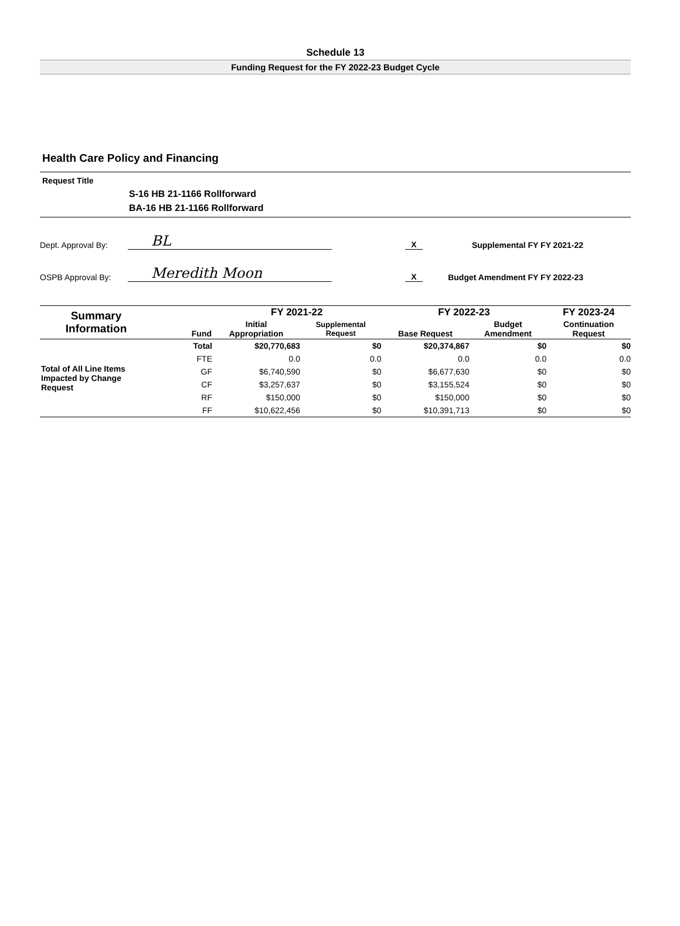Schedule 13
Funding Request for the FY 2022-23 Budget Cycle
Health Care Policy and Financing
Request Title
S-16 HB 21-1166 Rollforward
BA-16 HB 21-1166 Rollforward
Dept. Approval By: BL X Supplemental FY FY 2021-22
OSPB Approval By: Meredith Moon X Budget Amendment FY FY 2022-23
| Summary Information | Fund | FY 2021-22 | | FY 2022-23 | | FY 2023-24 |
| --- | --- | --- | --- | --- | --- | --- |
| | | Initial Appropriation | Supplemental Request | Base Request | Budget Amendment | Continuation Request |
| Total of All Line Items Impacted by Change Request | Total | $20,770,683 | $0 | $20,374,867 | $0 | $0 |
| | FTE | 0.0 | 0.0 | 0.0 | 0.0 | 0.0 |
| | GF | $6,740,590 | $0 | $6,677,630 | $0 | $0 |
| | CF | $3,257,637 | $0 | $3,155,524 | $0 | $0 |
| | RF | $150,000 | $0 | $150,000 | $0 | $0 |
| | FF | $10,622,456 | $0 | $10,391,713 | $0 | $0 |